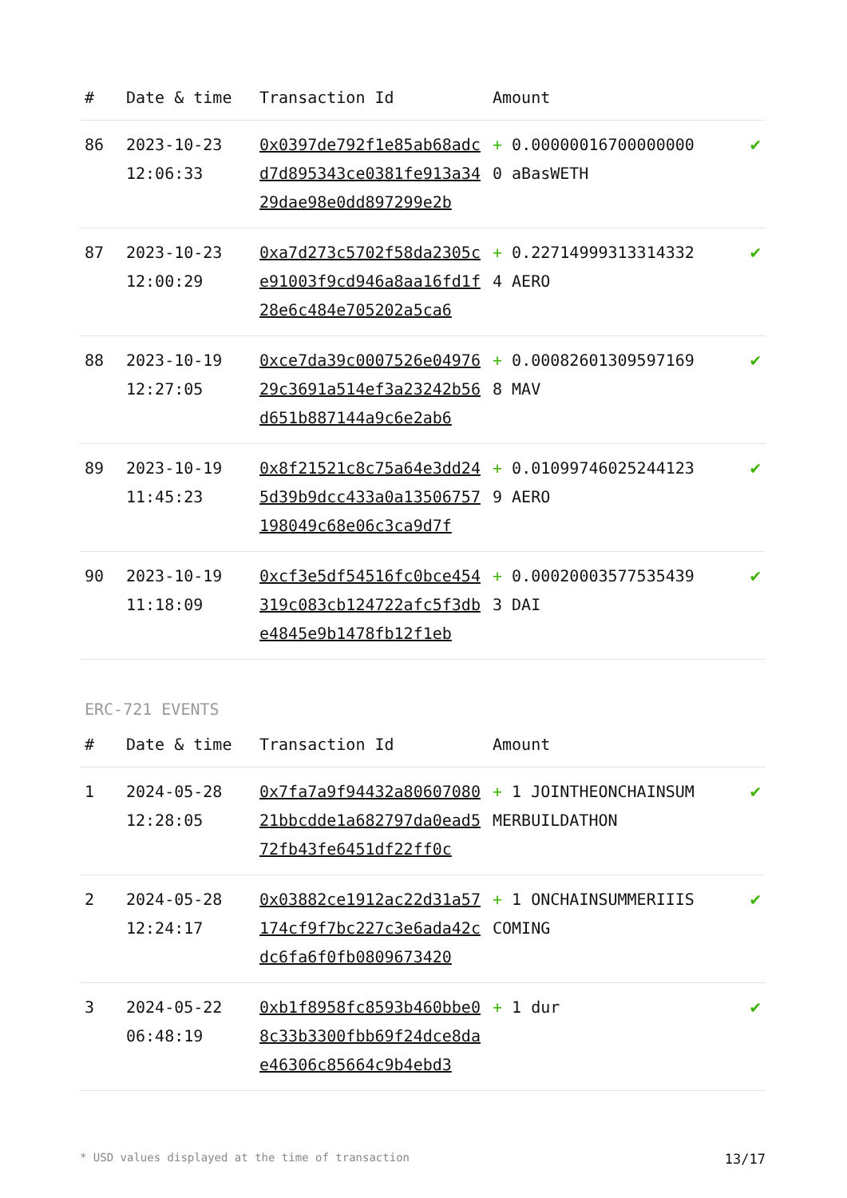| # | Date & time | Transaction Id | Amount | |
| --- | --- | --- | --- | --- |
| 86 | 2023-10-23 12:06:33 | 0x0397de792f1e85ab68adcd7d895343ce0381fe913a3429dae98e0dd897299e2b | + 0.000000167000000000 aBasWETH | ✔ |
| 87 | 2023-10-23 12:00:29 | 0xa7d273c5702f58da2305ce91003f9cd946a8aa16fd1f28e6c484e705202a5ca6 | + 0.227149993133143324 AERO | ✔ |
| 88 | 2023-10-19 12:27:05 | 0xce7da39c0007526e0497629c3691a514ef3a23242b56d651b887144a9c6e2ab6 | + 0.000826013095971698 MAV | ✔ |
| 89 | 2023-10-19 11:45:23 | 0x8f21521c8c75a64e3dd245d39b9dcc433a0a13506757198049c68e06c3ca9d7f | + 0.010997460252441239 AERO | ✔ |
| 90 | 2023-10-19 11:18:09 | 0xcf3e5df54516fc0bce454319c083cb124722afc5f3dbe4845e9b1478fb12f1eb | + 0.000200035775354393 DAI | ✔ |
ERC-721 EVENTS
| # | Date & time | Transaction Id | Amount | |
| --- | --- | --- | --- | --- |
| 1 | 2024-05-28 12:28:05 | 0x7fa7a9f94432a8060708021bbcdde1a682797da0ead572fb43fe6451df22ff0c | + 1 JOINTHEONCHAINSUMMERBUILDATHON | ✔ |
| 2 | 2024-05-28 12:24:17 | 0x03882ce1912ac22d31a57174cf9f7bc227c3e6ada42cdc6fa6f0fb0809673420 | + 1 ONCHAINSUMMERIIISCOMING | ✔ |
| 3 | 2024-05-22 06:48:19 | 0xb1f8958fc8593b460bbe08c33b3300fbb69f24dce8dae46306c85664c9b4ebd3 | + 1 dur | ✔ |
* USD values displayed at the time of transaction 13/17